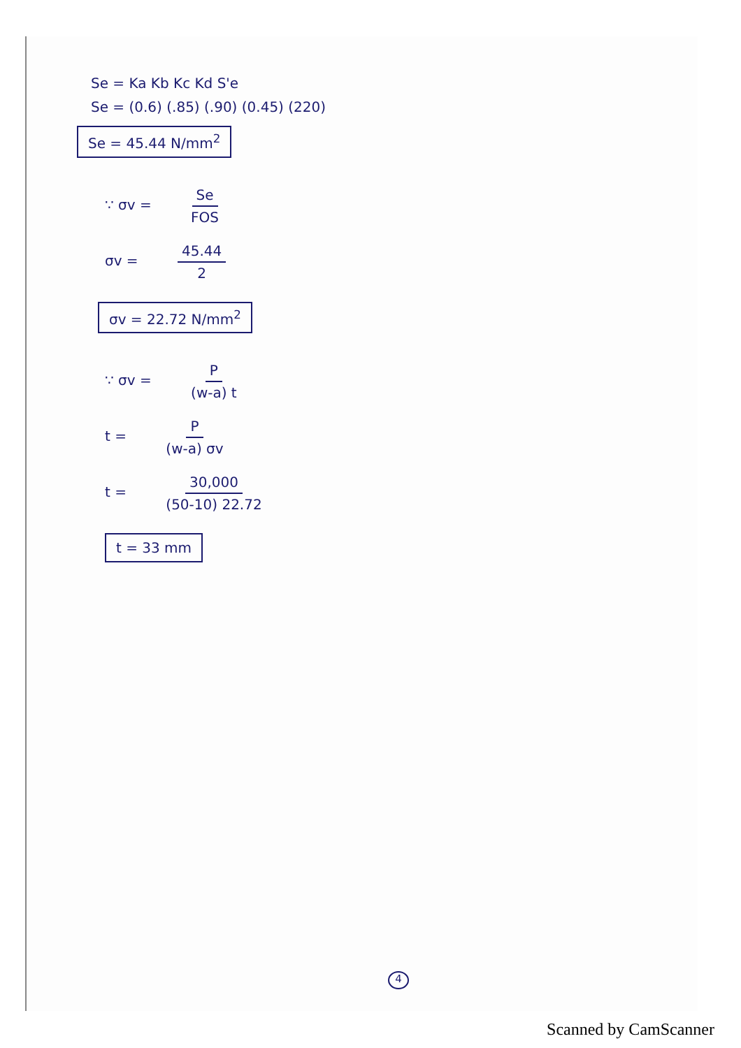Se = Ka Kb Kc Kd S'e
Se = (0.6) (.85) (.90) (0.45) (220)
Se = 45.44 N/mm<sup>2</sup>
∵ σv = Se FOS
σv = 45.44 2
σv = 22.72 N/mm<sup>2</sup>
∵ σv = P (w-a) t
t = P (w-a) σv
t = 30,000 (50-10) 22.72
t = 33 mm
4
Scanned by CamScanner